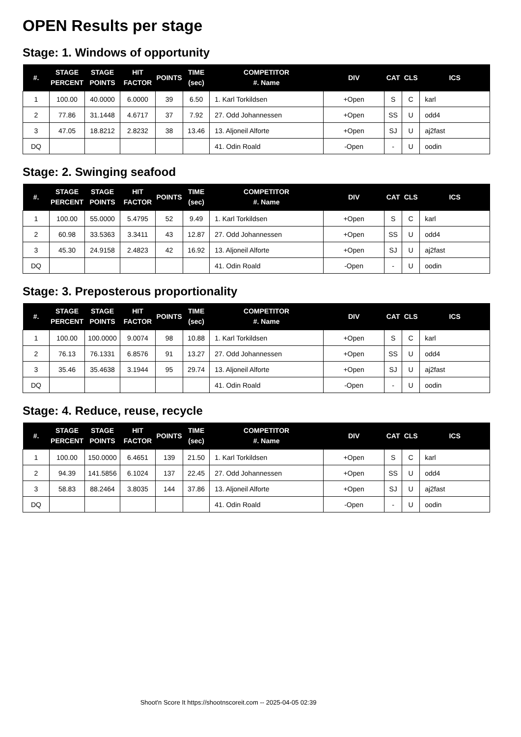OPEN Results per stage
Stage: 1. Windows of opportunity
| #. | STAGE PERCENT | STAGE POINTS | HIT FACTOR | POINTS | TIME (sec) | COMPETITOR #. Name | DIV | CAT | CLS | ICS |
| --- | --- | --- | --- | --- | --- | --- | --- | --- | --- | --- |
| 1 | 100.00 | 40.0000 | 6.0000 | 39 | 6.50 | 1. Karl Torkildsen | +Open | S | C | karl |
| 2 | 77.86 | 31.1448 | 4.6717 | 37 | 7.92 | 27. Odd Johannessen | +Open | SS | U | odd4 |
| 3 | 47.05 | 18.8212 | 2.8232 | 38 | 13.46 | 13. Aljoneil Alforte | +Open | SJ | U | aj2fast |
| DQ | | | | | | 41. Odin Roald | -Open | - | U | oodin |
Stage: 2. Swinging seafood
| #. | STAGE PERCENT | STAGE POINTS | HIT FACTOR | POINTS | TIME (sec) | COMPETITOR #. Name | DIV | CAT | CLS | ICS |
| --- | --- | --- | --- | --- | --- | --- | --- | --- | --- | --- |
| 1 | 100.00 | 55.0000 | 5.4795 | 52 | 9.49 | 1. Karl Torkildsen | +Open | S | C | karl |
| 2 | 60.98 | 33.5363 | 3.3411 | 43 | 12.87 | 27. Odd Johannessen | +Open | SS | U | odd4 |
| 3 | 45.30 | 24.9158 | 2.4823 | 42 | 16.92 | 13. Aljoneil Alforte | +Open | SJ | U | aj2fast |
| DQ | | | | | | 41. Odin Roald | -Open | - | U | oodin |
Stage: 3. Preposterous proportionality
| #. | STAGE PERCENT | STAGE POINTS | HIT FACTOR | POINTS | TIME (sec) | COMPETITOR #. Name | DIV | CAT | CLS | ICS |
| --- | --- | --- | --- | --- | --- | --- | --- | --- | --- | --- |
| 1 | 100.00 | 100.0000 | 9.0074 | 98 | 10.88 | 1. Karl Torkildsen | +Open | S | C | karl |
| 2 | 76.13 | 76.1331 | 6.8576 | 91 | 13.27 | 27. Odd Johannessen | +Open | SS | U | odd4 |
| 3 | 35.46 | 35.4638 | 3.1944 | 95 | 29.74 | 13. Aljoneil Alforte | +Open | SJ | U | aj2fast |
| DQ | | | | | | 41. Odin Roald | -Open | - | U | oodin |
Stage: 4. Reduce, reuse, recycle
| #. | STAGE PERCENT | STAGE POINTS | HIT FACTOR | POINTS | TIME (sec) | COMPETITOR #. Name | DIV | CAT | CLS | ICS |
| --- | --- | --- | --- | --- | --- | --- | --- | --- | --- | --- |
| 1 | 100.00 | 150.0000 | 6.4651 | 139 | 21.50 | 1. Karl Torkildsen | +Open | S | C | karl |
| 2 | 94.39 | 141.5856 | 6.1024 | 137 | 22.45 | 27. Odd Johannessen | +Open | SS | U | odd4 |
| 3 | 58.83 | 88.2464 | 3.8035 | 144 | 37.86 | 13. Aljoneil Alforte | +Open | SJ | U | aj2fast |
| DQ | | | | | | 41. Odin Roald | -Open | - | U | oodin |
Shoot'n Score It https://shootnscoreit.com -- 2025-04-05 02:39